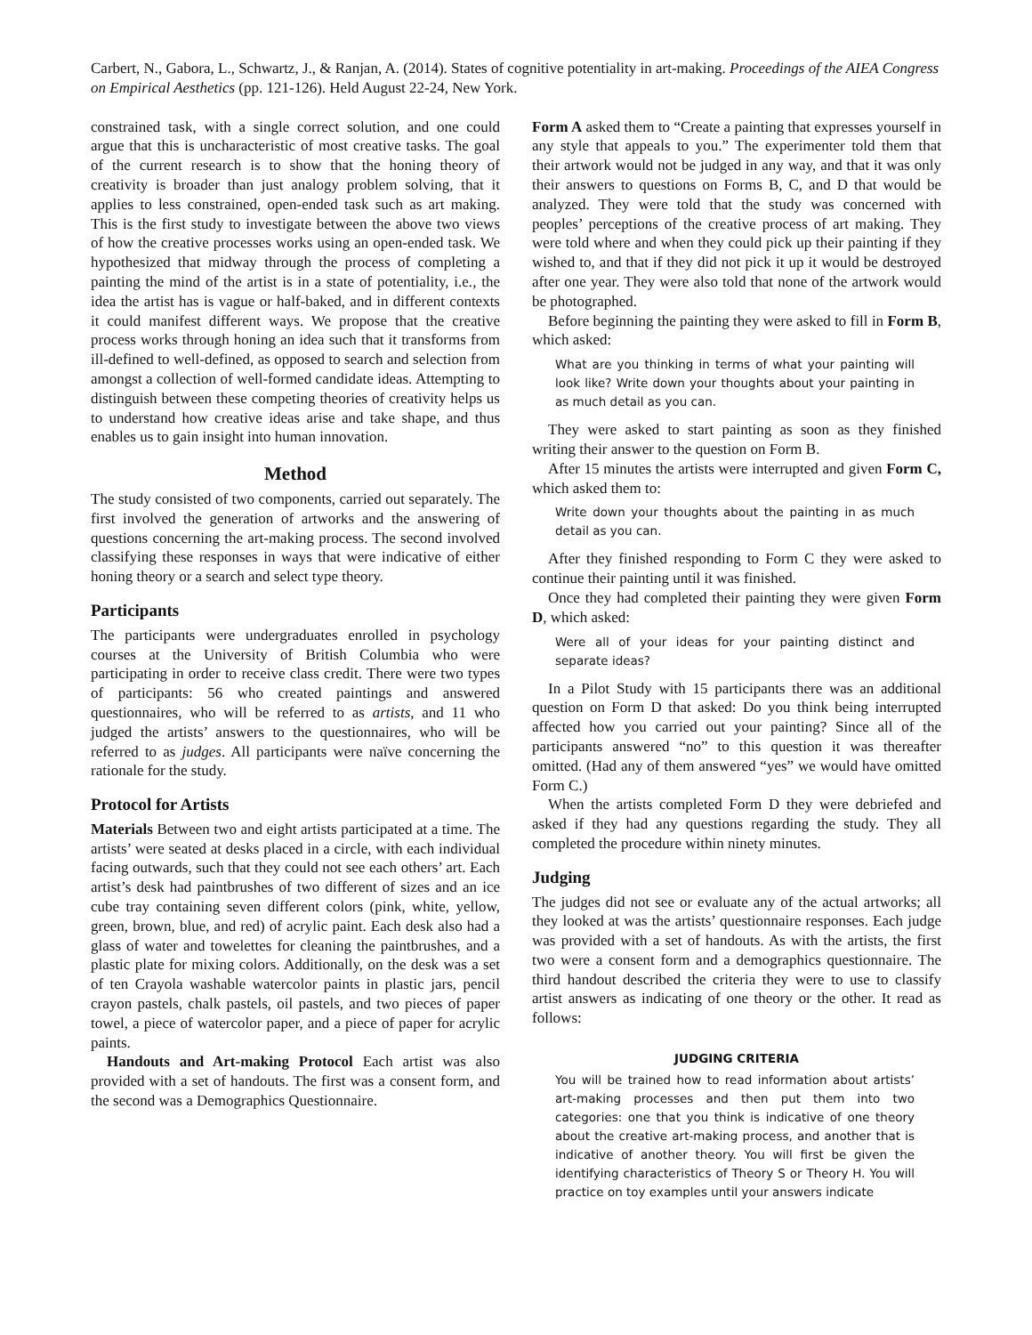Carbert, N., Gabora, L., Schwartz, J., & Ranjan, A. (2014). States of cognitive potentiality in art-making. Proceedings of the AIEA Congress on Empirical Aesthetics (pp. 121-126). Held August 22-24, New York.
constrained task, with a single correct solution, and one could argue that this is uncharacteristic of most creative tasks. The goal of the current research is to show that the honing theory of creativity is broader than just analogy problem solving, that it applies to less constrained, open-ended task such as art making. This is the first study to investigate between the above two views of how the creative processes works using an open-ended task. We hypothesized that midway through the process of completing a painting the mind of the artist is in a state of potentiality, i.e., the idea the artist has is vague or half-baked, and in different contexts it could manifest different ways. We propose that the creative process works through honing an idea such that it transforms from ill-defined to well-defined, as opposed to search and selection from amongst a collection of well-formed candidate ideas. Attempting to distinguish between these competing theories of creativity helps us to understand how creative ideas arise and take shape, and thus enables us to gain insight into human innovation.
Method
The study consisted of two components, carried out separately. The first involved the generation of artworks and the answering of questions concerning the art-making process. The second involved classifying these responses in ways that were indicative of either honing theory or a search and select type theory.
Participants
The participants were undergraduates enrolled in psychology courses at the University of British Columbia who were participating in order to receive class credit. There were two types of participants: 56 who created paintings and answered questionnaires, who will be referred to as artists, and 11 who judged the artists’ answers to the questionnaires, who will be referred to as judges. All participants were naïve concerning the rationale for the study.
Protocol for Artists
Materials Between two and eight artists participated at a time. The artists’ were seated at desks placed in a circle, with each individual facing outwards, such that they could not see each others’ art. Each artist’s desk had paintbrushes of two different of sizes and an ice cube tray containing seven different colors (pink, white, yellow, green, brown, blue, and red) of acrylic paint. Each desk also had a glass of water and towelettes for cleaning the paintbrushes, and a plastic plate for mixing colors. Additionally, on the desk was a set of ten Crayola washable watercolor paints in plastic jars, pencil crayon pastels, chalk pastels, oil pastels, and two pieces of paper towel, a piece of watercolor paper, and a piece of paper for acrylic paints.
Handouts and Art-making Protocol Each artist was also provided with a set of handouts. The first was a consent form, and the second was a Demographics Questionnaire.
Form A asked them to “Create a painting that expresses yourself in any style that appeals to you.” The experimenter told them that their artwork would not be judged in any way, and that it was only their answers to questions on Forms B, C, and D that would be analyzed. They were told that the study was concerned with peoples’ perceptions of the creative process of art making. They were told where and when they could pick up their painting if they wished to, and that if they did not pick it up it would be destroyed after one year. They were also told that none of the artwork would be photographed.
Before beginning the painting they were asked to fill in Form B, which asked:
What are you thinking in terms of what your painting will look like? Write down your thoughts about your painting in as much detail as you can.
They were asked to start painting as soon as they finished writing their answer to the question on Form B.
After 15 minutes the artists were interrupted and given Form C, which asked them to:
Write down your thoughts about the painting in as much detail as you can.
After they finished responding to Form C they were asked to continue their painting until it was finished.
Once they had completed their painting they were given Form D, which asked:
Were all of your ideas for your painting distinct and separate ideas?
In a Pilot Study with 15 participants there was an additional question on Form D that asked: Do you think being interrupted affected how you carried out your painting? Since all of the participants answered “no” to this question it was thereafter omitted. (Had any of them answered “yes” we would have omitted Form C.)
When the artists completed Form D they were debriefed and asked if they had any questions regarding the study. They all completed the procedure within ninety minutes.
Judging
The judges did not see or evaluate any of the actual artworks; all they looked at was the artists’ questionnaire responses. Each judge was provided with a set of handouts. As with the artists, the first two were a consent form and a demographics questionnaire. The third handout described the criteria they were to use to classify artist answers as indicating of one theory or the other. It read as follows:
JUDGING CRITERIA
You will be trained how to read information about artists’ art-making processes and then put them into two categories: one that you think is indicative of one theory about the creative art-making process, and another that is indicative of another theory. You will first be given the identifying characteristics of Theory S or Theory H. You will practice on toy examples until your answers indicate